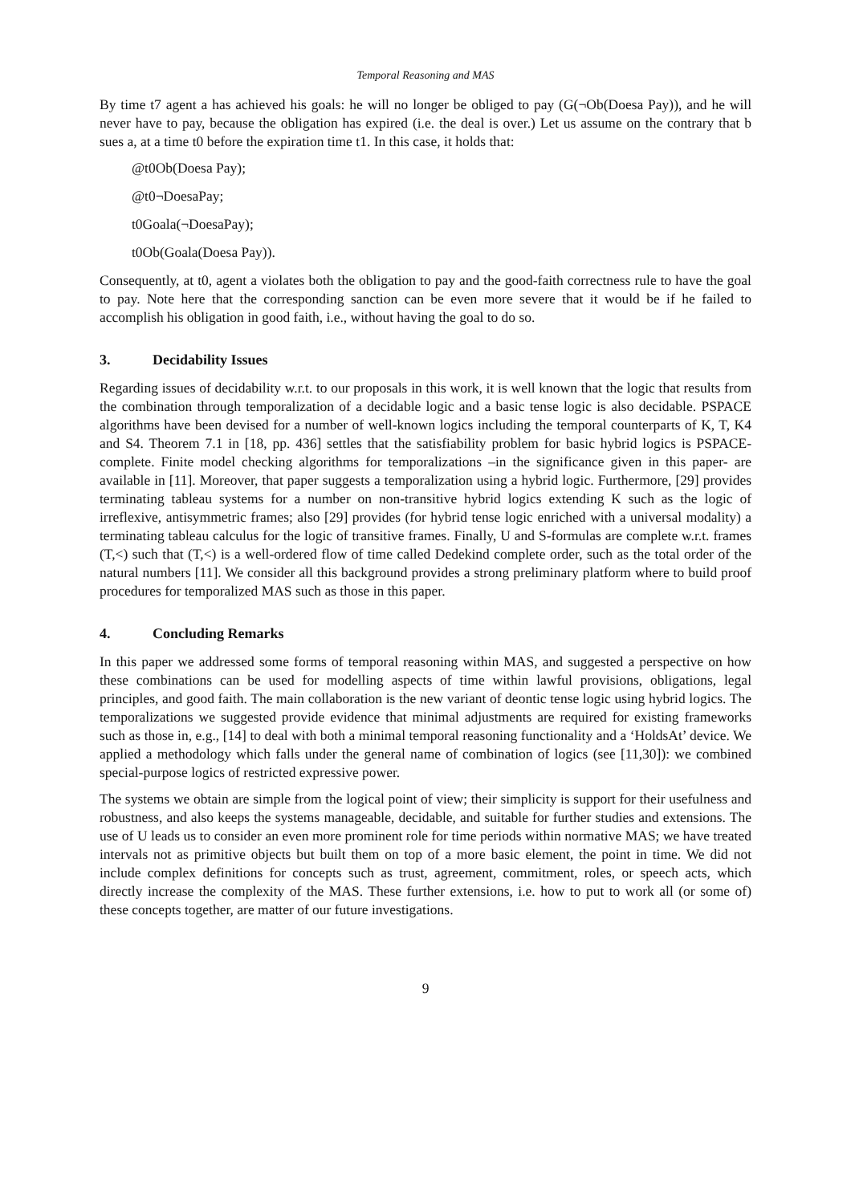Temporal Reasoning and MAS
By time t7 agent a has achieved his goals: he will no longer be obliged to pay (G(¬Ob(Doesa Pay)), and he will never have to pay, because the obligation has expired (i.e. the deal is over.) Let us assume on the contrary that b sues a, at a time t0 before the expiration time t1. In this case, it holds that:
@t0Ob(Doesa Pay);
@t0¬DoesaPay;
t0Goala(¬DoesaPay);
t0Ob(Goala(Doesa Pay)).
Consequently, at t0, agent a violates both the obligation to pay and the good-faith correctness rule to have the goal to pay. Note here that the corresponding sanction can be even more severe that it would be if he failed to accomplish his obligation in good faith, i.e., without having the goal to do so.
3. Decidability Issues
Regarding issues of decidability w.r.t. to our proposals in this work, it is well known that the logic that results from the combination through temporalization of a decidable logic and a basic tense logic is also decidable. PSPACE algorithms have been devised for a number of well-known logics including the temporal counterparts of K, T, K4 and S4. Theorem 7.1 in [18, pp. 436] settles that the satisfiability problem for basic hybrid logics is PSPACE-complete. Finite model checking algorithms for temporalizations –in the significance given in this paper- are available in [11]. Moreover, that paper suggests a temporalization using a hybrid logic. Furthermore, [29] provides terminating tableau systems for a number on non-transitive hybrid logics extending K such as the logic of irreflexive, antisymmetric frames; also [29] provides (for hybrid tense logic enriched with a universal modality) a terminating tableau calculus for the logic of transitive frames. Finally, U and S-formulas are complete w.r.t. frames (T,<) such that (T,<) is a well-ordered flow of time called Dedekind complete order, such as the total order of the natural numbers [11]. We consider all this background provides a strong preliminary platform where to build proof procedures for temporalized MAS such as those in this paper.
4. Concluding Remarks
In this paper we addressed some forms of temporal reasoning within MAS, and suggested a perspective on how these combinations can be used for modelling aspects of time within lawful provisions, obligations, legal principles, and good faith. The main collaboration is the new variant of deontic tense logic using hybrid logics. The temporalizations we suggested provide evidence that minimal adjustments are required for existing frameworks such as those in, e.g., [14] to deal with both a minimal temporal reasoning functionality and a ‘HoldsAt’ device. We applied a methodology which falls under the general name of combination of logics (see [11,30]): we combined special-purpose logics of restricted expressive power.
The systems we obtain are simple from the logical point of view; their simplicity is support for their usefulness and robustness, and also keeps the systems manageable, decidable, and suitable for further studies and extensions. The use of U leads us to consider an even more prominent role for time periods within normative MAS; we have treated intervals not as primitive objects but built them on top of a more basic element, the point in time. We did not include complex definitions for concepts such as trust, agreement, commitment, roles, or speech acts, which directly increase the complexity of the MAS. These further extensions, i.e. how to put to work all (or some of) these concepts together, are matter of our future investigations.
9